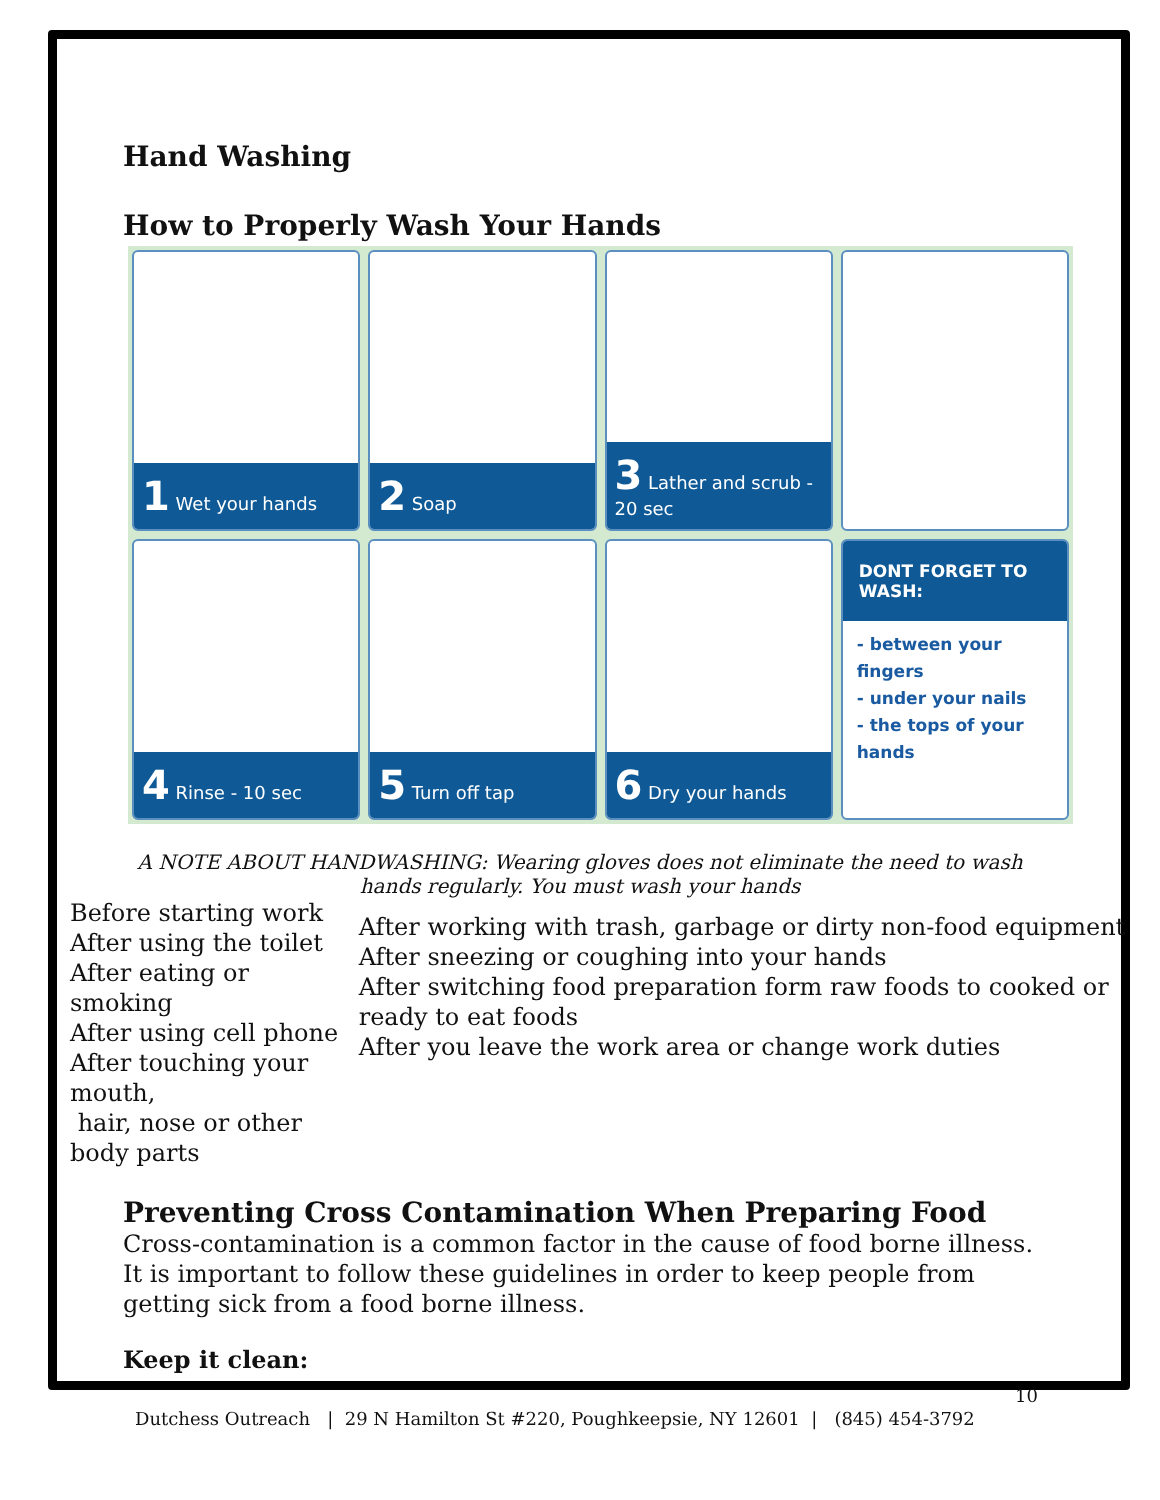Hand Washing
How to Properly Wash Your Hands
1 Wet your hands
2 Soap
3 Lather and scrub - 20 sec
4 Rinse - 10 sec
5 Turn off tap
6 Dry your hands
DONT FORGET TO WASH:
- between your fingers
- under your nails
- the tops of your hands
A NOTE ABOUT HANDWASHING: Wearing gloves does not eliminate the need to wash hands regularly. You must wash your hands
Before starting work
After using the toilet
After eating or smoking
After using cell phone
After touching your mouth,
hair, nose or other body parts
After working with trash, garbage or dirty non-food equipment
After sneezing or coughing into your hands
After switching food preparation form raw foods to cooked or ready to eat foods
After you leave the work area or change work duties
Preventing Cross Contamination When Preparing Food
Cross-contamination is a common factor in the cause of food borne illness. It is important to follow these guidelines in order to keep people from getting sick from a food borne illness.
Keep it clean:
10
Dutchess Outreach | 29 N Hamilton St #220, Poughkeepsie, NY 12601 | (845) 454-3792